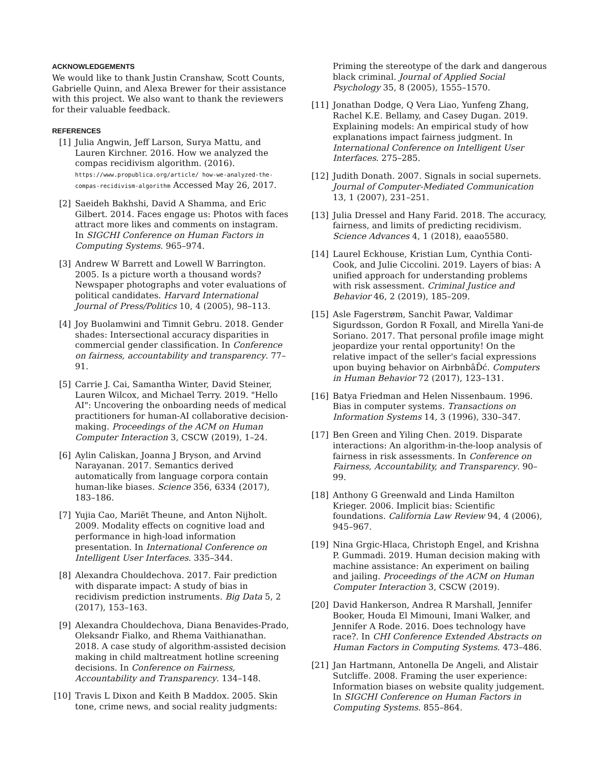ACKNOWLEDGEMENTS
We would like to thank Justin Cranshaw, Scott Counts, Gabrielle Quinn, and Alexa Brewer for their assistance with this project. We also want to thank the reviewers for their valuable feedback.
REFERENCES
[1] Julia Angwin, Jeff Larson, Surya Mattu, and Lauren Kirchner. 2016. How we analyzed the compas recidivism algorithm. (2016). https://www.propublica.org/article/ how-we-analyzed-the-compas-recidivism-algorithm Accessed May 26, 2017.
[2] Saeideh Bakhshi, David A Shamma, and Eric Gilbert. 2014. Faces engage us: Photos with faces attract more likes and comments on instagram. In SIGCHI Conference on Human Factors in Computing Systems. 965–974.
[3] Andrew W Barrett and Lowell W Barrington. 2005. Is a picture worth a thousand words? Newspaper photographs and voter evaluations of political candidates. Harvard International Journal of Press/Politics 10, 4 (2005), 98–113.
[4] Joy Buolamwini and Timnit Gebru. 2018. Gender shades: Intersectional accuracy disparities in commercial gender classification. In Conference on fairness, accountability and transparency. 77–91.
[5] Carrie J. Cai, Samantha Winter, David Steiner, Lauren Wilcox, and Michael Terry. 2019. "Hello AI": Uncovering the onboarding needs of medical practitioners for human-AI collaborative decision-making. Proceedings of the ACM on Human Computer Interaction 3, CSCW (2019), 1–24.
[6] Aylin Caliskan, Joanna J Bryson, and Arvind Narayanan. 2017. Semantics derived automatically from language corpora contain human-like biases. Science 356, 6334 (2017), 183–186.
[7] Yujia Cao, Mariët Theune, and Anton Nijholt. 2009. Modality effects on cognitive load and performance in high-load information presentation. In International Conference on Intelligent User Interfaces. 335–344.
[8] Alexandra Chouldechova. 2017. Fair prediction with disparate impact: A study of bias in recidivism prediction instruments. Big Data 5, 2 (2017), 153–163.
[9] Alexandra Chouldechova, Diana Benavides-Prado, Oleksandr Fialko, and Rhema Vaithianathan. 2018. A case study of algorithm-assisted decision making in child maltreatment hotline screening decisions. In Conference on Fairness, Accountability and Transparency. 134–148.
[10] Travis L Dixon and Keith B Maddox. 2005. Skin tone, crime news, and social reality judgments:
Priming the stereotype of the dark and dangerous black criminal. Journal of Applied Social Psychology 35, 8 (2005), 1555–1570.
[11] Jonathan Dodge, Q Vera Liao, Yunfeng Zhang, Rachel K.E. Bellamy, and Casey Dugan. 2019. Explaining models: An empirical study of how explanations impact fairness judgment. In International Conference on Intelligent User Interfaces. 275–285.
[12] Judith Donath. 2007. Signals in social supernets. Journal of Computer-Mediated Communication 13, 1 (2007), 231–251.
[13] Julia Dressel and Hany Farid. 2018. The accuracy, fairness, and limits of predicting recidivism. Science Advances 4, 1 (2018), eaao5580.
[14] Laurel Eckhouse, Kristian Lum, Cynthia Conti-Cook, and Julie Ciccolini. 2019. Layers of bias: A unified approach for understanding problems with risk assessment. Criminal Justice and Behavior 46, 2 (2019), 185–209.
[15] Asle Fagerstrøm, Sanchit Pawar, Valdimar Sigurdsson, Gordon R Foxall, and Mirella Yani-de Soriano. 2017. That personal profile image might jeopardize your rental opportunity! On the relative impact of the seller's facial expressions upon buying behavior on AirbnbâĎć. Computers in Human Behavior 72 (2017), 123–131.
[16] Batya Friedman and Helen Nissenbaum. 1996. Bias in computer systems. Transactions on Information Systems 14, 3 (1996), 330–347.
[17] Ben Green and Yiling Chen. 2019. Disparate interactions: An algorithm-in-the-loop analysis of fairness in risk assessments. In Conference on Fairness, Accountability, and Transparency. 90–99.
[18] Anthony G Greenwald and Linda Hamilton Krieger. 2006. Implicit bias: Scientific foundations. California Law Review 94, 4 (2006), 945–967.
[19] Nina Grgic-Hlaca, Christoph Engel, and Krishna P. Gummadi. 2019. Human decision making with machine assistance: An experiment on bailing and jailing. Proceedings of the ACM on Human Computer Interaction 3, CSCW (2019).
[20] David Hankerson, Andrea R Marshall, Jennifer Booker, Houda El Mimouni, Imani Walker, and Jennifer A Rode. 2016. Does technology have race?. In CHI Conference Extended Abstracts on Human Factors in Computing Systems. 473–486.
[21] Jan Hartmann, Antonella De Angeli, and Alistair Sutcliffe. 2008. Framing the user experience: Information biases on website quality judgement. In SIGCHI Conference on Human Factors in Computing Systems. 855–864.